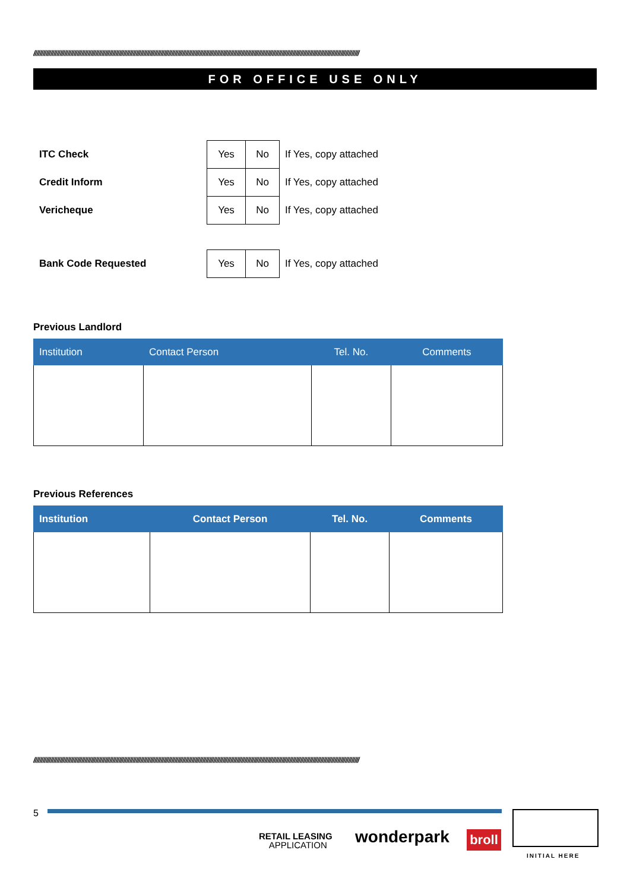//////////////////////////////////////////////////////////////////////////////////////////////////////////////////////////////////////////////////////////////////////////////////////////////////////////////////
FOR OFFICE USE ONLY
| ITC Check | Yes | No | If Yes, copy attached |
| Credit Inform | Yes | No | If Yes, copy attached |
| Vericheque | Yes | No | If Yes, copy attached |
| Bank Code Requested | Yes | No | If Yes, copy attached |
Previous Landlord
| Institution | Contact Person | Tel. No. | Comments |
| --- | --- | --- | --- |
Previous References
| Institution | Contact Person | Tel. No. | Comments |
| --- | --- | --- | --- |
//////////////////////////////////////////////////////////////////////////////////////////////////////////////////////////////////////////////////////////////////////////////////////////////////////////////////
5
RETAIL LEASING
APPLICATION
wonderpark
broll
INITIAL HERE